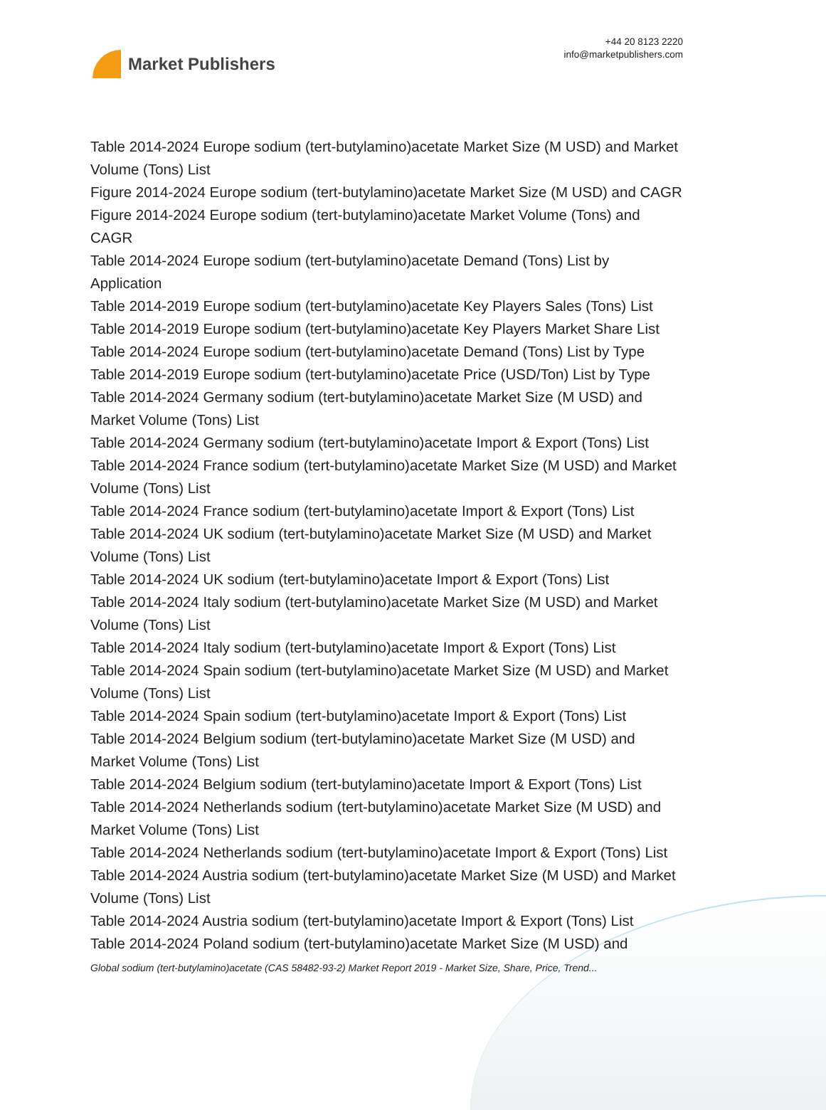Market Publishers
+44 20 8123 2220
info@marketpublishers.com
Table 2014-2024 Europe sodium (tert-butylamino)acetate Market Size (M USD) and Market Volume (Tons) List
Figure 2014-2024 Europe sodium (tert-butylamino)acetate Market Size (M USD) and CAGR
Figure 2014-2024 Europe sodium (tert-butylamino)acetate Market Volume (Tons) and CAGR
Table 2014-2024 Europe sodium (tert-butylamino)acetate Demand (Tons) List by Application
Table 2014-2019 Europe sodium (tert-butylamino)acetate Key Players Sales (Tons) List
Table 2014-2019 Europe sodium (tert-butylamino)acetate Key Players Market Share List
Table 2014-2024 Europe sodium (tert-butylamino)acetate Demand (Tons) List by Type
Table 2014-2019 Europe sodium (tert-butylamino)acetate Price (USD/Ton) List by Type
Table 2014-2024 Germany sodium (tert-butylamino)acetate Market Size (M USD) and Market Volume (Tons) List
Table 2014-2024 Germany sodium (tert-butylamino)acetate Import & Export (Tons) List
Table 2014-2024 France sodium (tert-butylamino)acetate Market Size (M USD) and Market Volume (Tons) List
Table 2014-2024 France sodium (tert-butylamino)acetate Import & Export (Tons) List
Table 2014-2024 UK sodium (tert-butylamino)acetate Market Size (M USD) and Market Volume (Tons) List
Table 2014-2024 UK sodium (tert-butylamino)acetate Import & Export (Tons) List
Table 2014-2024 Italy sodium (tert-butylamino)acetate Market Size (M USD) and Market Volume (Tons) List
Table 2014-2024 Italy sodium (tert-butylamino)acetate Import & Export (Tons) List
Table 2014-2024 Spain sodium (tert-butylamino)acetate Market Size (M USD) and Market Volume (Tons) List
Table 2014-2024 Spain sodium (tert-butylamino)acetate Import & Export (Tons) List
Table 2014-2024 Belgium sodium (tert-butylamino)acetate Market Size (M USD) and Market Volume (Tons) List
Table 2014-2024 Belgium sodium (tert-butylamino)acetate Import & Export (Tons) List
Table 2014-2024 Netherlands sodium (tert-butylamino)acetate Market Size (M USD) and Market Volume (Tons) List
Table 2014-2024 Netherlands sodium (tert-butylamino)acetate Import & Export (Tons) List
Table 2014-2024 Austria sodium (tert-butylamino)acetate Market Size (M USD) and Market Volume (Tons) List
Table 2014-2024 Austria sodium (tert-butylamino)acetate Import & Export (Tons) List
Table 2014-2024 Poland sodium (tert-butylamino)acetate Market Size (M USD) and
Global sodium (tert-butylamino)acetate (CAS 58482-93-2) Market Report 2019 - Market Size, Share, Price, Trend...